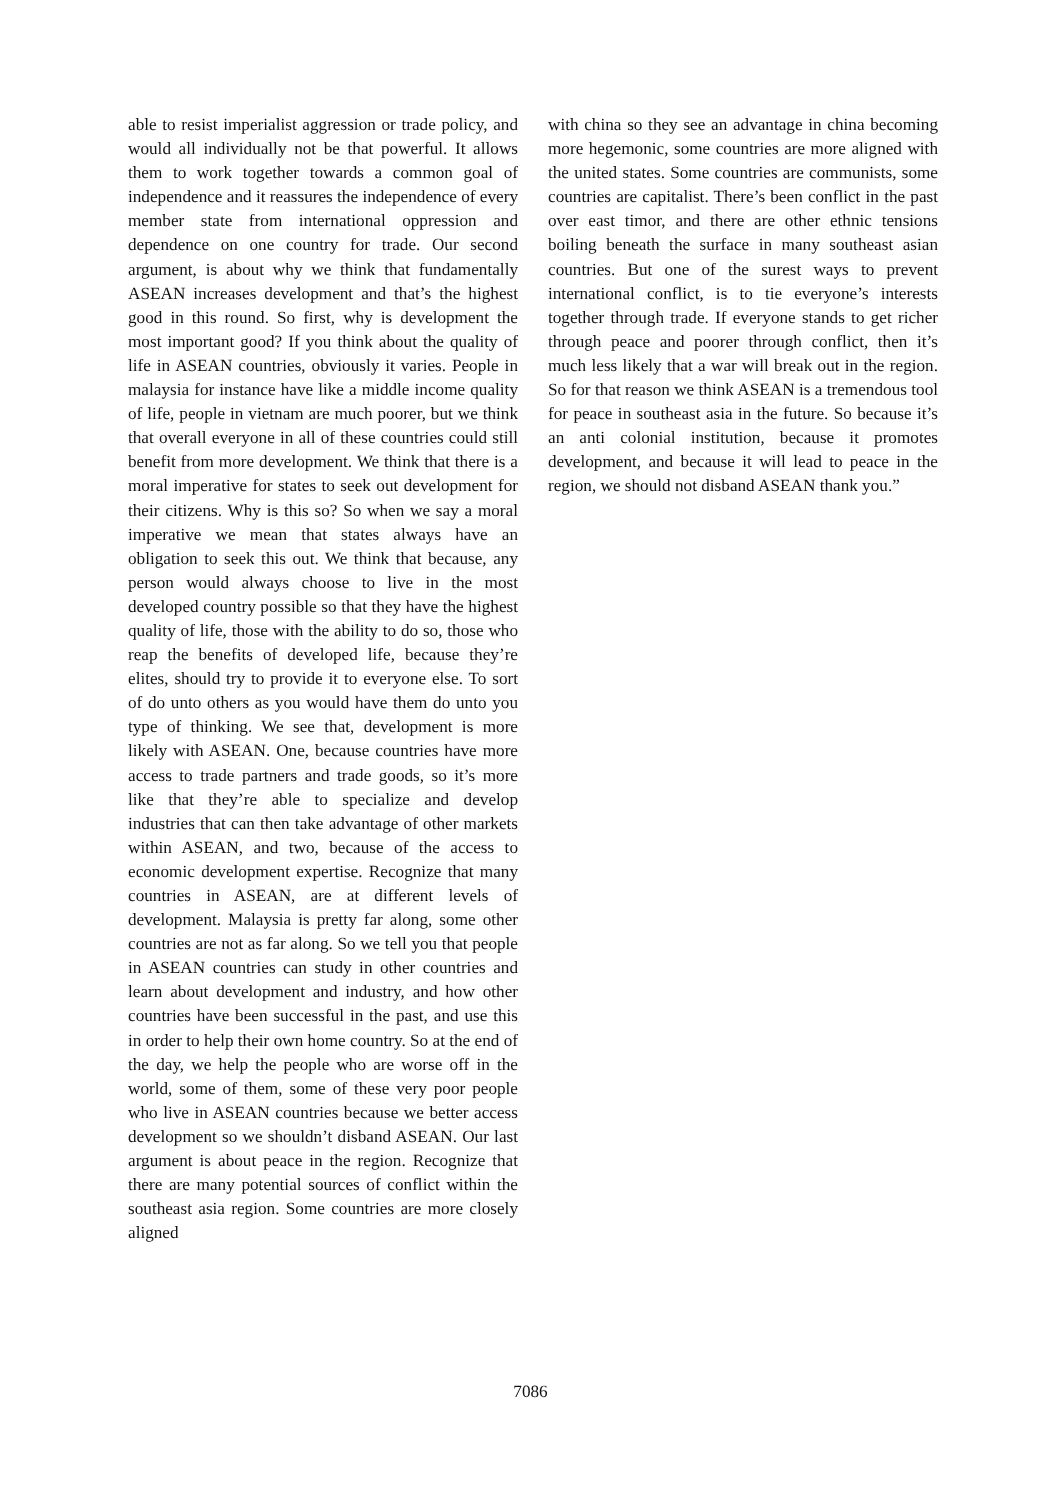able to resist imperialist aggression or trade policy, and would all individually not be that powerful. It allows them to work together towards a common goal of independence and it reassures the independence of every member state from international oppression and dependence on one country for trade. Our second argument, is about why we think that fundamentally ASEAN increases development and that’s the highest good in this round. So first, why is development the most important good? If you think about the quality of life in ASEAN countries, obviously it varies. People in malaysia for instance have like a middle income quality of life, people in vietnam are much poorer, but we think that overall everyone in all of these countries could still benefit from more development. We think that there is a moral imperative for states to seek out development for their citizens. Why is this so? So when we say a moral imperative we mean that states always have an obligation to seek this out. We think that because, any person would always choose to live in the most developed country possible so that they have the highest quality of life, those with the ability to do so, those who reap the benefits of developed life, because they’re elites, should try to provide it to everyone else. To sort of do unto others as you would have them do unto you type of thinking. We see that, development is more likely with ASEAN. One, because countries have more access to trade partners and trade goods, so it’s more like that they’re able to specialize and develop industries that can then take advantage of other markets within ASEAN, and two, because of the access to economic development expertise. Recognize that many countries in ASEAN, are at different levels of development. Malaysia is pretty far along, some other countries are not as far along. So we tell you that people in ASEAN countries can study in other countries and learn about development and industry, and how other countries have been successful in the past, and use this in order to help their own home country. So at the end of the day, we help the people who are worse off in the world, some of them, some of these very poor people who live in ASEAN countries because we better access development so we shouldn’t disband ASEAN. Our last argument is about peace in the region. Recognize that there are many potential sources of conflict within the southeast asia region. Some countries are more closely aligned
with china so they see an advantage in china becoming more hegemonic, some countries are more aligned with the united states. Some countries are communists, some countries are capitalist. There’s been conflict in the past over east timor, and there are other ethnic tensions boiling beneath the surface in many southeast asian countries. But one of the surest ways to prevent international conflict, is to tie everyone’s interests together through trade. If everyone stands to get richer through peace and poorer through conflict, then it’s much less likely that a war will break out in the region. So for that reason we think ASEAN is a tremendous tool for peace in southeast asia in the future. So because it’s an anti colonial institution, because it promotes development, and because it will lead to peace in the region, we should not disband ASEAN thank you.”
7086